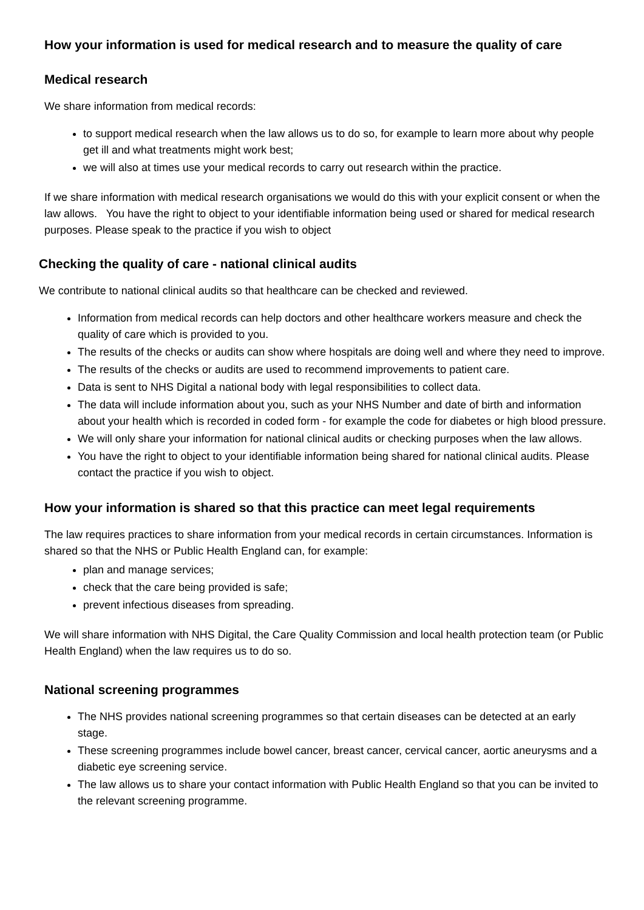How your information is used for medical research and to measure the quality of care
Medical research
We share information from medical records:
to support medical research when the law allows us to do so, for example to learn more about why people get ill and what treatments might work best;
we will also at times use your medical records to carry out research within the practice.
If we share information with medical research organisations we would do this with your explicit consent or when the law allows. You have the right to object to your identifiable information being used or shared for medical research purposes. Please speak to the practice if you wish to object
Checking the quality of care - national clinical audits
We contribute to national clinical audits so that healthcare can be checked and reviewed.
Information from medical records can help doctors and other healthcare workers measure and check the quality of care which is provided to you.
The results of the checks or audits can show where hospitals are doing well and where they need to improve.
The results of the checks or audits are used to recommend improvements to patient care.
Data is sent to NHS Digital a national body with legal responsibilities to collect data.
The data will include information about you, such as your NHS Number and date of birth and information about your health which is recorded in coded form - for example the code for diabetes or high blood pressure.
We will only share your information for national clinical audits or checking purposes when the law allows.
You have the right to object to your identifiable information being shared for national clinical audits. Please contact the practice if you wish to object.
How your information is shared so that this practice can meet legal requirements
The law requires practices to share information from your medical records in certain circumstances. Information is shared so that the NHS or Public Health England can, for example:
plan and manage services;
check that the care being provided is safe;
prevent infectious diseases from spreading.
We will share information with NHS Digital, the Care Quality Commission and local health protection team (or Public Health England) when the law requires us to do so.
National screening programmes
The NHS provides national screening programmes so that certain diseases can be detected at an early stage.
These screening programmes include bowel cancer, breast cancer, cervical cancer, aortic aneurysms and a diabetic eye screening service.
The law allows us to share your contact information with Public Health England so that you can be invited to the relevant screening programme.